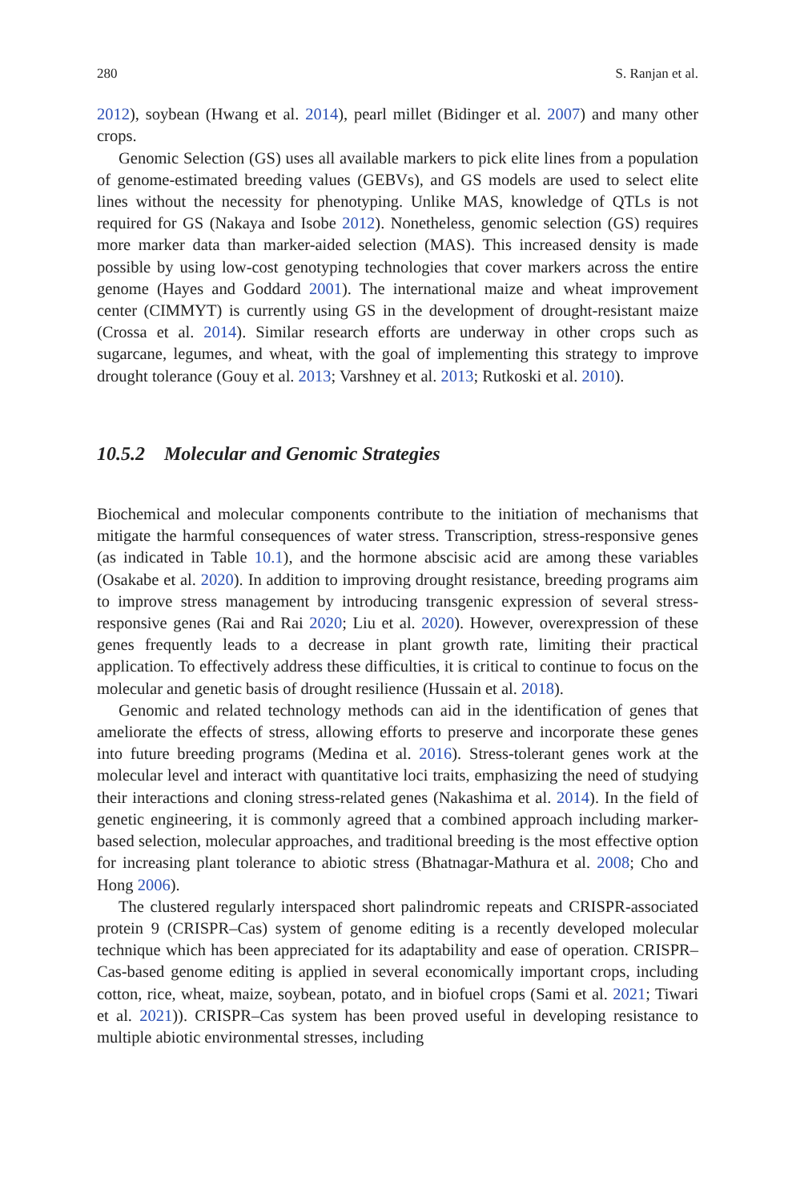280 S. Ranjan et al.
2012), soybean (Hwang et al. 2014), pearl millet (Bidinger et al. 2007) and many other crops.
Genomic Selection (GS) uses all available markers to pick elite lines from a population of genome-estimated breeding values (GEBVs), and GS models are used to select elite lines without the necessity for phenotyping. Unlike MAS, knowledge of QTLs is not required for GS (Nakaya and Isobe 2012). Nonetheless, genomic selection (GS) requires more marker data than marker-aided selection (MAS). This increased density is made possible by using low-cost genotyping technologies that cover markers across the entire genome (Hayes and Goddard 2001). The international maize and wheat improvement center (CIMMYT) is currently using GS in the development of drought-resistant maize (Crossa et al. 2014). Similar research efforts are underway in other crops such as sugarcane, legumes, and wheat, with the goal of implementing this strategy to improve drought tolerance (Gouy et al. 2013; Varshney et al. 2013; Rutkoski et al. 2010).
10.5.2 Molecular and Genomic Strategies
Biochemical and molecular components contribute to the initiation of mechanisms that mitigate the harmful consequences of water stress. Transcription, stress-responsive genes (as indicated in Table 10.1), and the hormone abscisic acid are among these variables (Osakabe et al. 2020). In addition to improving drought resistance, breeding programs aim to improve stress management by introducing transgenic expression of several stress-responsive genes (Rai and Rai 2020; Liu et al. 2020). However, overexpression of these genes frequently leads to a decrease in plant growth rate, limiting their practical application. To effectively address these difficulties, it is critical to continue to focus on the molecular and genetic basis of drought resilience (Hussain et al. 2018).
Genomic and related technology methods can aid in the identification of genes that ameliorate the effects of stress, allowing efforts to preserve and incorporate these genes into future breeding programs (Medina et al. 2016). Stress-tolerant genes work at the molecular level and interact with quantitative loci traits, emphasizing the need of studying their interactions and cloning stress-related genes (Nakashima et al. 2014). In the field of genetic engineering, it is commonly agreed that a combined approach including marker-based selection, molecular approaches, and traditional breeding is the most effective option for increasing plant tolerance to abiotic stress (Bhatnagar-Mathura et al. 2008; Cho and Hong 2006).
The clustered regularly interspaced short palindromic repeats and CRISPR-associated protein 9 (CRISPR–Cas) system of genome editing is a recently developed molecular technique which has been appreciated for its adaptability and ease of operation. CRISPR–Cas-based genome editing is applied in several economically important crops, including cotton, rice, wheat, maize, soybean, potato, and in biofuel crops (Sami et al. 2021; Tiwari et al. 2021)). CRISPR–Cas system has been proved useful in developing resistance to multiple abiotic environmental stresses, including